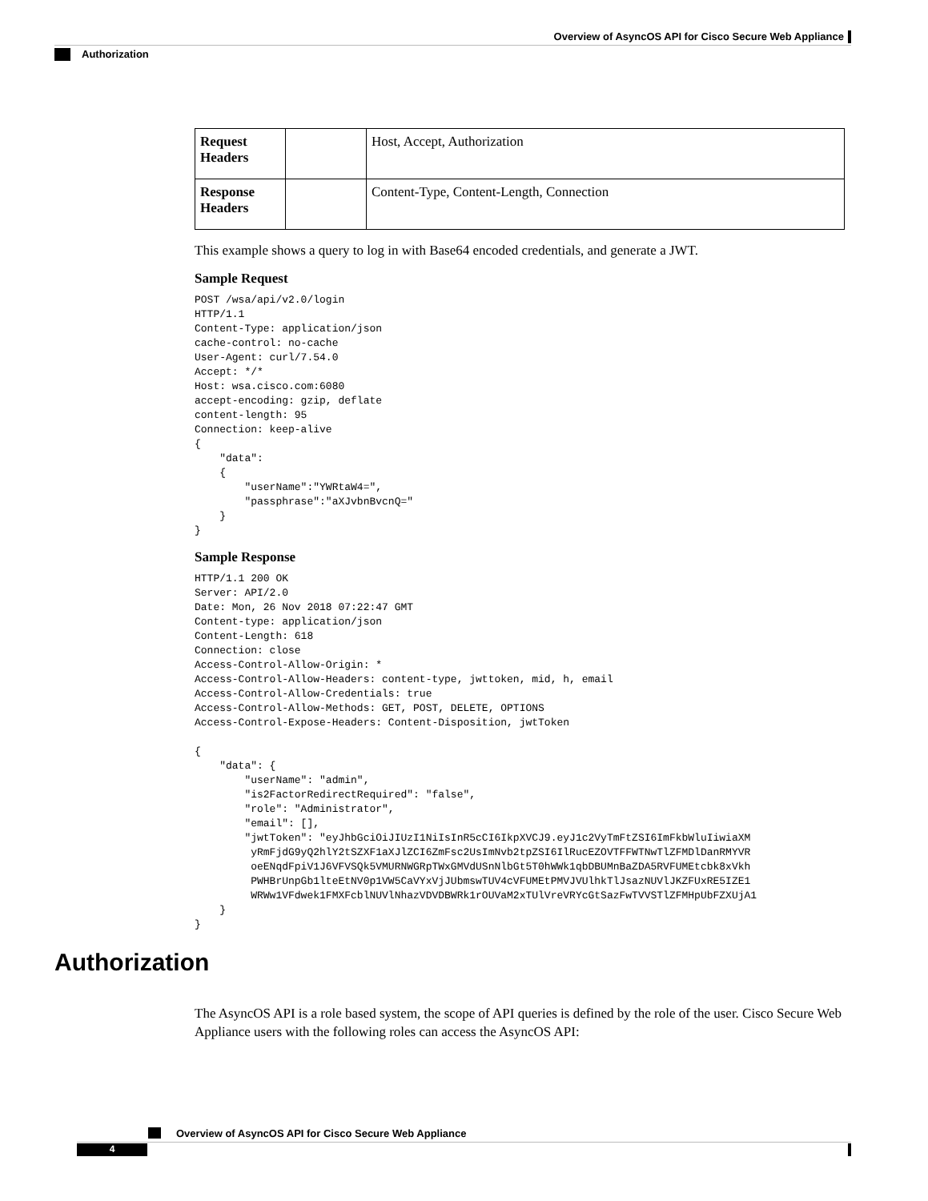Overview of AsyncOS API for Cisco Secure Web Appliance
Authorization
| Request Headers | | Host, Accept, Authorization |
| Response Headers | | Content-Type, Content-Length, Connection |
This example shows a query to log in with Base64 encoded credentials, and generate a JWT.
Sample Request
POST /wsa/api/v2.0/login
HTTP/1.1
Content-Type: application/json
cache-control: no-cache
User-Agent: curl/7.54.0
Accept: */*
Host: wsa.cisco.com:6080
accept-encoding: gzip, deflate
content-length: 95
Connection: keep-alive
{
    "data":
    {
        "userName":"YWRtaW4=",
        "passphrase":"aXJvbnBvcnQ="
    }
}
Sample Response
HTTP/1.1 200 OK
Server: API/2.0
Date: Mon, 26 Nov 2018 07:22:47 GMT
Content-type: application/json
Content-Length: 618
Connection: close
Access-Control-Allow-Origin: *
Access-Control-Allow-Headers: content-type, jwttoken, mid, h, email
Access-Control-Allow-Credentials: true
Access-Control-Allow-Methods: GET, POST, DELETE, OPTIONS
Access-Control-Expose-Headers: Content-Disposition, jwtToken

{
    "data": {
        "userName": "admin",
        "is2FactorRedirectRequired": "false",
        "role": "Administrator",
        "email": [],
        "jwtToken": "eyJhbGciOiJIUzI1NiIsInR5cCI6IkpXVCJ9.eyJ1c2VyTmFtZSI6ImFkbWluIiwiaXM
         yRmFjdG9yQ2hlY2tSZXF1aXJlZCI6ZmFsc2UsImNvb2tpZSI6IlRucEZOVTFFWTNwTlZFMDlDanRMYVR
         oeENqdFpiV1J6VFVSQk5VMURNWGRpTWxGMVdUSnNlbGt5T0hWWk1qbDBUMnBaZDA5RVFUMEtcbk8xVkh
         PWHBrUnpGb1lteEtNV0p1VW5CaVYxVjJUbmswTUV4cVFUMEtPMVJVUlhkTlJsazNUVlJKZFUxRE5IZE1
         WRWw1VFdwek1FMXFcblNUVlNhazVDVDBWRk1rOUVaM2xTUlVreVRYcGtSazFwTVVSTlZFMHpUbFZXUjA1
    }
}
Authorization
The AsyncOS API is a role based system, the scope of API queries is defined by the role of the user. Cisco Secure Web Appliance users with the following roles can access the AsyncOS API:
Overview of AsyncOS API for Cisco Secure Web Appliance
4